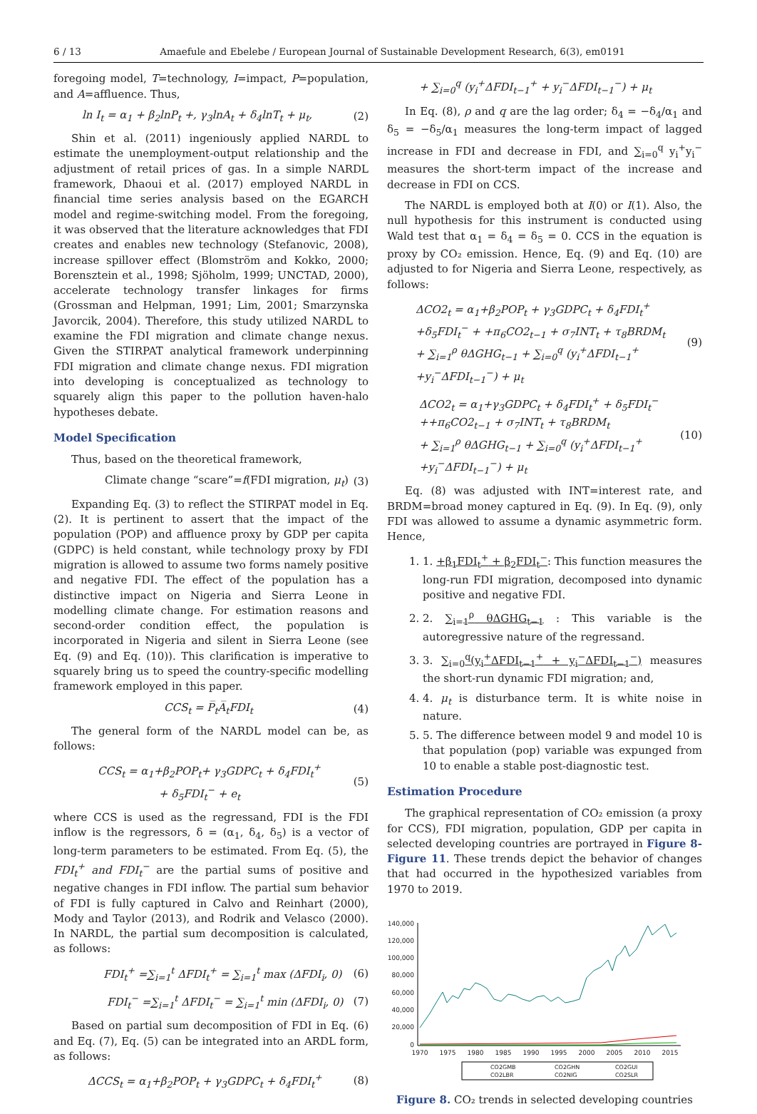6 / 13 Amaefule and Ebelebe / European Journal of Sustainable Development Research, 6(3), em0191
foregoing model, T=technology, I=impact, P=population, and A=affluence. Thus,
ln I<sub>t</sub> = α<sub>1</sub> + β<sub>2</sub>lnP<sub>t</sub> +, γ<sub>3</sub>lnA<sub>t</sub> + δ<sub>4</sub>lnT<sub>t</sub> + μ<sub>t</sub>, (2)
Shin et al. (2011) ingeniously applied NARDL to estimate the unemployment-output relationship and the adjustment of retail prices of gas. In a simple NARDL framework, Dhaoui et al. (2017) employed NARDL in financial time series analysis based on the EGARCH model and regime-switching model. From the foregoing, it was observed that the literature acknowledges that FDI creates and enables new technology (Stefanovic, 2008), increase spillover effect (Blomström and Kokko, 2000; Borensztein et al., 1998; Sjöholm, 1999; UNCTAD, 2000), accelerate technology transfer linkages for firms (Grossman and Helpman, 1991; Lim, 2001; Smarzynska Javorcik, 2004). Therefore, this study utilized NARDL to examine the FDI migration and climate change nexus. Given the STIRPAT analytical framework underpinning FDI migration and climate change nexus. FDI migration into developing is conceptualized as technology to squarely align this paper to the pollution haven-halo hypotheses debate.
Model Specification
Thus, based on the theoretical framework,
Climate change “scare”=f(FDI migration, μ<sub>t</sub>) (3)
Expanding Eq. (3) to reflect the STIRPAT model in Eq. (2). It is pertinent to assert that the impact of the population (POP) and affluence proxy by GDP per capita (GDPC) is held constant, while technology proxy by FDI migration is allowed to assume two forms namely positive and negative FDI. The effect of the population has a distinctive impact on Nigeria and Sierra Leone in modelling climate change. For estimation reasons and second-order condition effect, the population is incorporated in Nigeria and silent in Sierra Leone (see Eq. (9) and Eq. (10)). This clarification is imperative to squarely bring us to speed the country-specific modelling framework employed in this paper.
CCS<sub>t</sub> = P̅<sub>t</sub>A̅<sub>t</sub>FDI<sub>t</sub> (4)
The general form of the NARDL model can be, as follows:
CCS<sub>t</sub> = α<sub>1</sub>+β<sub>2</sub>POP<sub>t</sub>+ γ<sub>3</sub>GDPC<sub>t</sub> + δ<sub>4</sub>FDI<sub>t</sub><sup>+</sup>
+ δ<sub>5</sub>FDI<sub>t</sub><sup>−</sup> + e<sub>t</sub> (5)
where CCS is used as the regressand, FDI is the FDI inflow is the regressors, δ = (α<sub>1</sub>, δ<sub>4</sub>, δ<sub>5</sub>) is a vector of long-term parameters to be estimated. From Eq. (5), the FDI<sub>t</sub><sup>+</sup> and FDI<sub>t</sub><sup>−</sup> are the partial sums of positive and negative changes in FDI inflow. The partial sum behavior of FDI is fully captured in Calvo and Reinhart (2000), Mody and Taylor (2013), and Rodrik and Velasco (2000). In NARDL, the partial sum decomposition is calculated, as follows:
FDI<sub>t</sub><sup>+</sup> =∑<sub>i=1</sub><sup>t</sup> ΔFDI<sub>t</sub><sup>+</sup> = ∑<sub>i=1</sub><sup>t</sup> max (ΔFDI<sub>i</sub>, 0) (6)
FDI<sub>t</sub><sup>−</sup> =∑<sub>i=1</sub><sup>t</sup> ΔFDI<sub>t</sub><sup>−</sup> = ∑<sub>i=1</sub><sup>t</sup> min (ΔFDI<sub>i</sub>, 0) (7)
Based on partial sum decomposition of FDI in Eq. (6) and Eq. (7), Eq. (5) can be integrated into an ARDL form, as follows:
ΔCCS<sub>t</sub> = α<sub>1</sub>+β<sub>2</sub>POP<sub>t</sub> + γ<sub>3</sub>GDPC<sub>t</sub> + δ<sub>4</sub>FDI<sub>t</sub><sup>+</sup> (8)
+ ∑<sub>i=0</sub><sup>q</sup> (y<sub>i</sub><sup>+</sup>ΔFDI<sub>t−1</sub><sup>+</sup> + y<sub>i</sub><sup>−</sup>ΔFDI<sub>t−1</sub><sup>−</sup>) + μ<sub>t</sub>
In Eq. (8), ρ and q are the lag order; δ<sub>4</sub> = −δ<sub>4</sub>/α<sub>1</sub> and δ<sub>5</sub> = −δ<sub>5</sub>/α<sub>1</sub> measures the long-term impact of lagged increase in FDI and decrease in FDI, and ∑<sub>i=0</sub><sup>q</sup> y<sub>i</sub><sup>+</sup>y<sub>i</sub><sup>−</sup> measures the short-term impact of the increase and decrease in FDI on CCS.
The NARDL is employed both at I(0) or I(1). Also, the null hypothesis for this instrument is conducted using Wald test that α<sub>1</sub> = δ<sub>4</sub> = δ<sub>5</sub> = 0. CCS in the equation is proxy by CO₂ emission. Hence, Eq. (9) and Eq. (10) are adjusted to for Nigeria and Sierra Leone, respectively, as follows:
ΔCO2<sub>t</sub> = α<sub>1</sub>+β<sub>2</sub>POP<sub>t</sub> + γ<sub>3</sub>GDPC<sub>t</sub> + δ<sub>4</sub>FDI<sub>t</sub><sup>+</sup>
+δ<sub>5</sub>FDI<sub>t</sub><sup>−</sup> + +π<sub>6</sub>CO2<sub>t−1</sub> + σ<sub>7</sub>INT<sub>t</sub> + τ<sub>8</sub>BRDM<sub>t</sub>
+ ∑<sub>i=1</sub><sup>ρ</sup> θΔGHG<sub>t−1</sub> + ∑<sub>i=0</sub><sup>q</sup> (y<sub>i</sub><sup>+</sup>ΔFDI<sub>t−1</sub><sup>+</sup> +y<sub>i</sub><sup>−</sup>ΔFDI<sub>t−1</sub><sup>−</sup>) + μ<sub>t</sub> (9)
ΔCO2<sub>t</sub> = α<sub>1</sub>+γ<sub>3</sub>GDPC<sub>t</sub> + δ<sub>4</sub>FDI<sub>t</sub><sup>+</sup> + δ<sub>5</sub>FDI<sub>t</sub><sup>−</sup>
++π<sub>6</sub>CO2<sub>t−1</sub> + σ<sub>7</sub>INT<sub>t</sub> + τ<sub>8</sub>BRDM<sub>t</sub>
+ ∑<sub>i=1</sub><sup>ρ</sup> θΔGHG<sub>t−1</sub> + ∑<sub>i=0</sub><sup>q</sup> (y<sub>i</sub><sup>+</sup>ΔFDI<sub>t−1</sub><sup>+</sup> +y<sub>i</sub><sup>−</sup>ΔFDI<sub>t−1</sub><sup>−</sup>) + μ<sub>t</sub> (10)
Eq. (8) was adjusted with INT=interest rate, and BRDM=broad money captured in Eq. (9). In Eq. (9), only FDI was allowed to assume a dynamic asymmetric form. Hence,
1. 1. +β<sub>1</sub>FDI<sub>t</sub><sup>+</sup> + β<sub>2</sub>FDI<sub>t</sub><sup>−</sup>: This function measures the long-run FDI migration, decomposed into dynamic positive and negative FDI.
2. 2. ∑<sub>i=1</sub><sup>ρ</sup> θΔGHG<sub>t−1</sub> : This variable is the autoregressive nature of the regressand.
3. 3. ∑<sub>i=0</sub><sup>q</sup>(y<sub>i</sub><sup>+</sup>ΔFDI<sub>t−1</sub><sup>+</sup> + y<sub>i</sub><sup>−</sup>ΔFDI<sub>t−1</sub><sup>−</sup>) measures the short-run dynamic FDI migration; and,
4. 4. μ<sub>t</sub> is disturbance term. It is white noise in nature.
5. 5. The difference between model 9 and model 10 is that population (pop) variable was expunged from 10 to enable a stable post-diagnostic test.
Estimation Procedure
The graphical representation of CO₂ emission (a proxy for CCS), FDI migration, population, GDP per capita in selected developing countries are portrayed in Figure 8-Figure 11. These trends depict the behavior of changes that had occurred in the hypothesized variables from 1970 to 2019.
140,000
120,000
100,000
80,000
60,000
40,000
20,000
0
1970
1975
1980
1985
1990
1995
2000
2005
2010
2015
CO2GMB
CO2GHN
CO2GUI
CO2LBR
CO2NIG
CO2SLR
Figure 8. CO₂ trends in selected developing countries